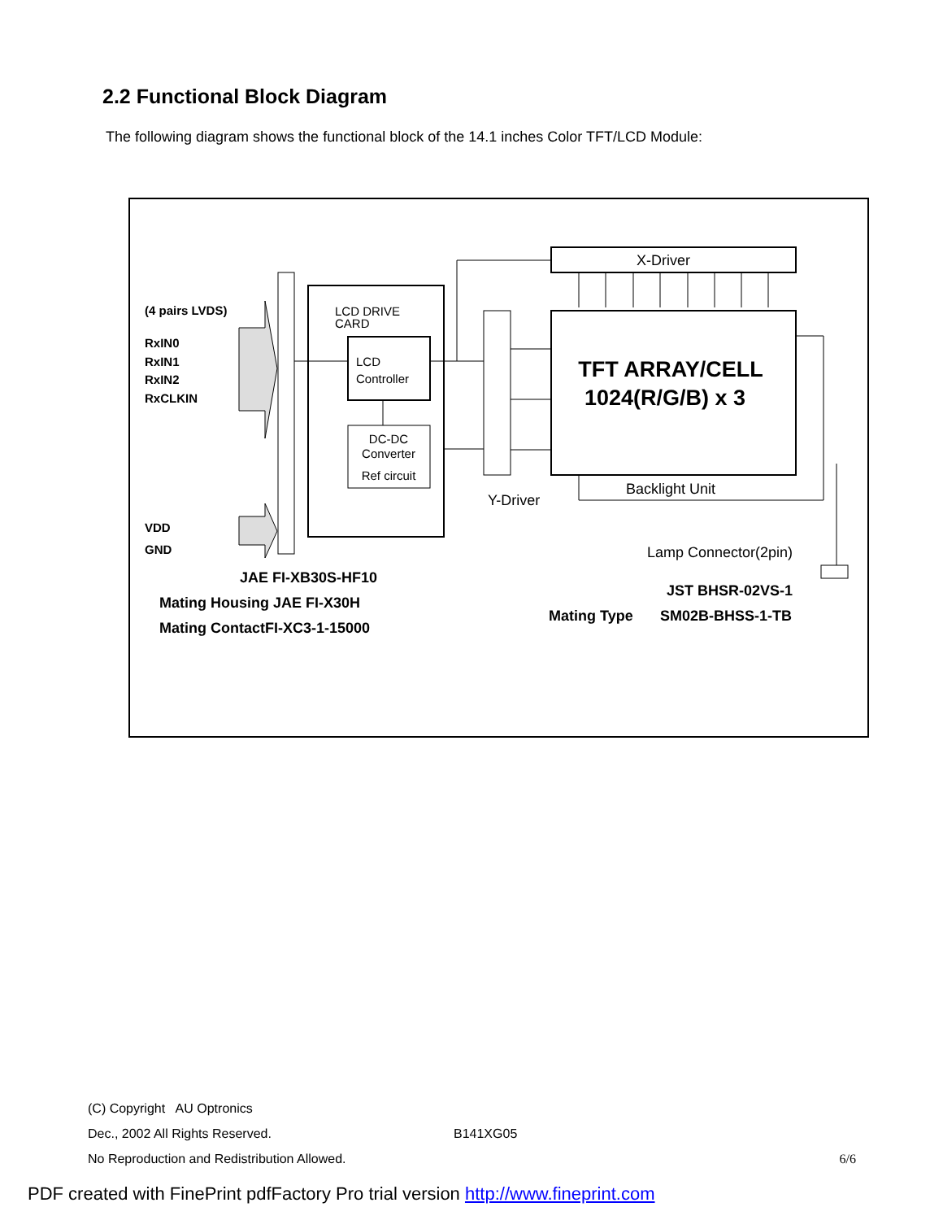2.2 Functional Block Diagram
The following diagram shows the functional block of the 14.1 inches Color TFT/LCD Module:
(4 pairs LVDS)
RxIN0
RxIN1
RxIN2
RxCLKIN
VDD
GND
LCD DRIVE
CARD
LCD
Controller
DC-DC
Converter
Ref circuit
Y-Driver
X-Driver
TFT ARRAY/CELL
1024(R/G/B) x 3
Backlight Unit
Lamp Connector(2pin)
JAE FI-XB30S-HF10
Mating Housing JAE FI-X30H
Mating ContactFI-XC3-1-15000
JST BHSR-02VS-1
Mating Type
SM02B-BHSS-1-TB
(C) Copyright AU Optronics
Dec., 2002 All Rights Reserved. B141XG05
No Reproduction and Redistribution Allowed. 6/6
PDF created with FinePrint pdfFactory Pro trial version http://www.fineprint.com